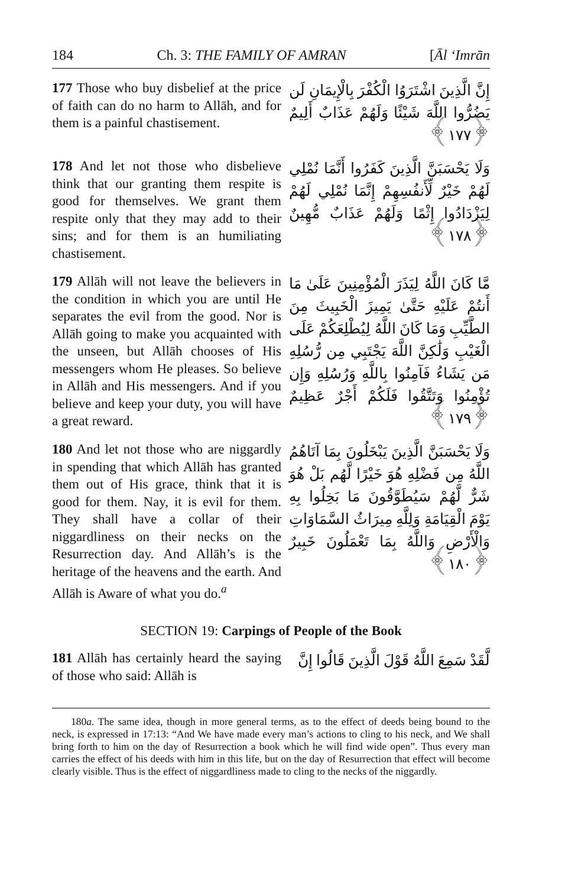184 Ch. 3: THE FAMILY OF AMRAN [Āl ‘Imrān
177 Those who buy disbelief at the price of faith can do no harm to Allāh, and for them is a painful chastisement.
إِنَّ الَّذِينَ اشْتَرَوُا الْكُفْرَ بِالْإِيمَانِ لَن يَضُرُّوا اللَّهَ شَيْئًا وَلَهُمْ عَذَابٌ أَلِيمٌ ﴿١٧٧﴾
178 And let not those who disbelieve think that our granting them respite is good for themselves. We grant them respite only that they may add to their sins; and for them is an humiliating chastisement.
وَلَا يَحْسَبَنَّ الَّذِينَ كَفَرُوا أَنَّمَا نُمْلِي لَهُمْ خَيْرٌ لِّأَنفُسِهِمْ إِنَّمَا نُمْلِي لَهُمْ لِيَزْدَادُوا إِثْمًا وَلَهُمْ عَذَابٌ مُّهِينٌ ﴿١٧٨﴾
179 Allāh will not leave the believers in the condition in which you are until He separates the evil from the good. Nor is Allāh going to make you acquainted with the unseen, but Allāh chooses of His messengers whom He pleases. So believe in Allāh and His messengers. And if you believe and keep your duty, you will have a great reward.
مَّا كَانَ اللَّهُ لِيَذَرَ الْمُؤْمِنِينَ عَلَىٰ مَا أَنتُمْ عَلَيْهِ حَتَّىٰ يَمِيزَ الْخَبِيثَ مِنَ الطَّيِّبِ وَمَا كَانَ اللَّهُ لِيُطْلِعَكُمْ عَلَى الْغَيْبِ وَلَٰكِنَّ اللَّهَ يَجْتَبِي مِن رُّسُلِهِ مَن يَشَاءُ فَآمِنُوا بِاللَّهِ وَرُسُلِهِ وَإِن تُؤْمِنُوا وَتَتَّقُوا فَلَكُمْ أَجْرٌ عَظِيمٌ ﴿١٧٩﴾
180 And let not those who are niggardly in spending that which Allāh has granted them out of His grace, think that it is good for them. Nay, it is evil for them. They shall have a collar of their niggardliness on their necks on the Resurrection day. And Allāh’s is the heritage of the heavens and the earth. And Allāh is Aware of what you do.<sup>a</sup>
وَلَا يَحْسَبَنَّ الَّذِينَ يَبْخَلُونَ بِمَا آتَاهُمُ اللَّهُ مِن فَضْلِهِ هُوَ خَيْرًا لَّهُم بَلْ هُوَ شَرٌّ لَّهُمْ سَيُطَوَّقُونَ مَا بَخِلُوا بِهِ يَوْمَ الْقِيَامَةِ وَلِلَّهِ مِيرَاثُ السَّمَاوَاتِ وَالْأَرْضِ وَاللَّهُ بِمَا تَعْمَلُونَ خَبِيرٌ ﴿١٨٠﴾
SECTION 19: Carpings of People of the Book
181 Allāh has certainly heard the saying of those who said: Allāh is
لَّقَدْ سَمِعَ اللَّهُ قَوْلَ الَّذِينَ قَالُوا إِنَّ
180a. The same idea, though in more general terms, as to the effect of deeds being bound to the neck, is expressed in 17:13: “And We have made every man’s actions to cling to his neck, and We shall bring forth to him on the day of Resurrection a book which he will find wide open”. Thus every man carries the effect of his deeds with him in this life, but on the day of Resurrection that effect will become clearly visible. Thus is the effect of niggardliness made to cling to the necks of the niggardly.